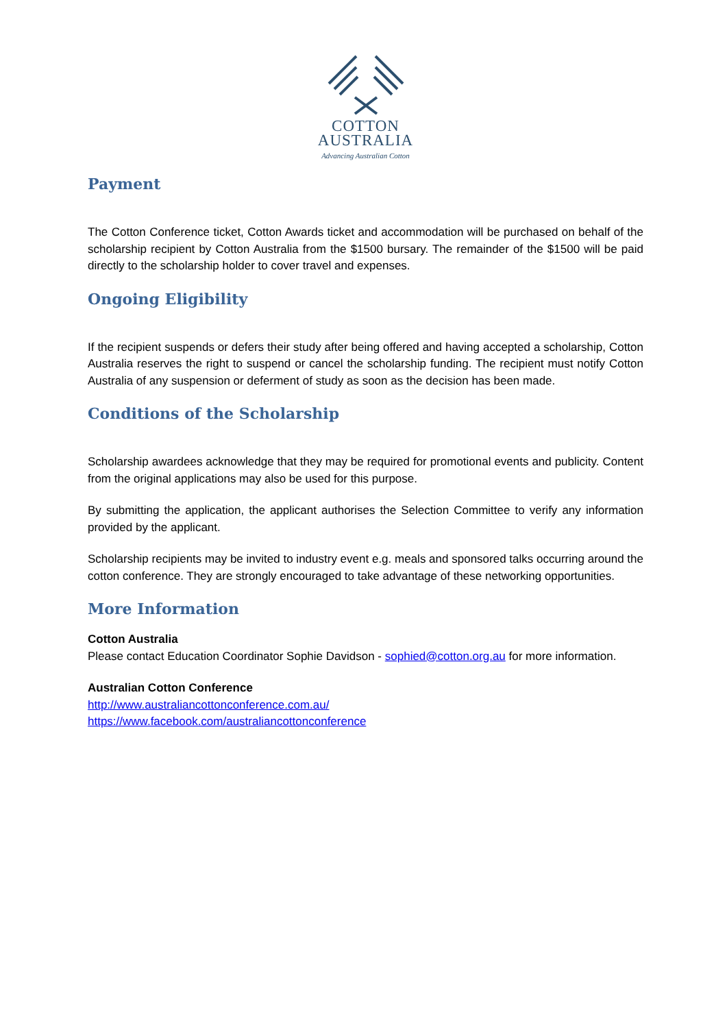COTTON
AUSTRALIA
Advancing Australian Cotton
Payment
The Cotton Conference ticket, Cotton Awards ticket and accommodation will be purchased on behalf of the scholarship recipient by Cotton Australia from the $1500 bursary. The remainder of the $1500 will be paid directly to the scholarship holder to cover travel and expenses.
Ongoing Eligibility
If the recipient suspends or defers their study after being offered and having accepted a scholarship, Cotton Australia reserves the right to suspend or cancel the scholarship funding. The recipient must notify Cotton Australia of any suspension or deferment of study as soon as the decision has been made.
Conditions of the Scholarship
Scholarship awardees acknowledge that they may be required for promotional events and publicity. Content from the original applications may also be used for this purpose.
By submitting the application, the applicant authorises the Selection Committee to verify any information provided by the applicant.
Scholarship recipients may be invited to industry event e.g. meals and sponsored talks occurring around the cotton conference. They are strongly encouraged to take advantage of these networking opportunities.
More Information
Cotton Australia
Please contact Education Coordinator Sophie Davidson - sophied@cotton.org.au for more information.
Australian Cotton Conference
http://www.australiancottonconference.com.au/
https://www.facebook.com/australiancottonconference